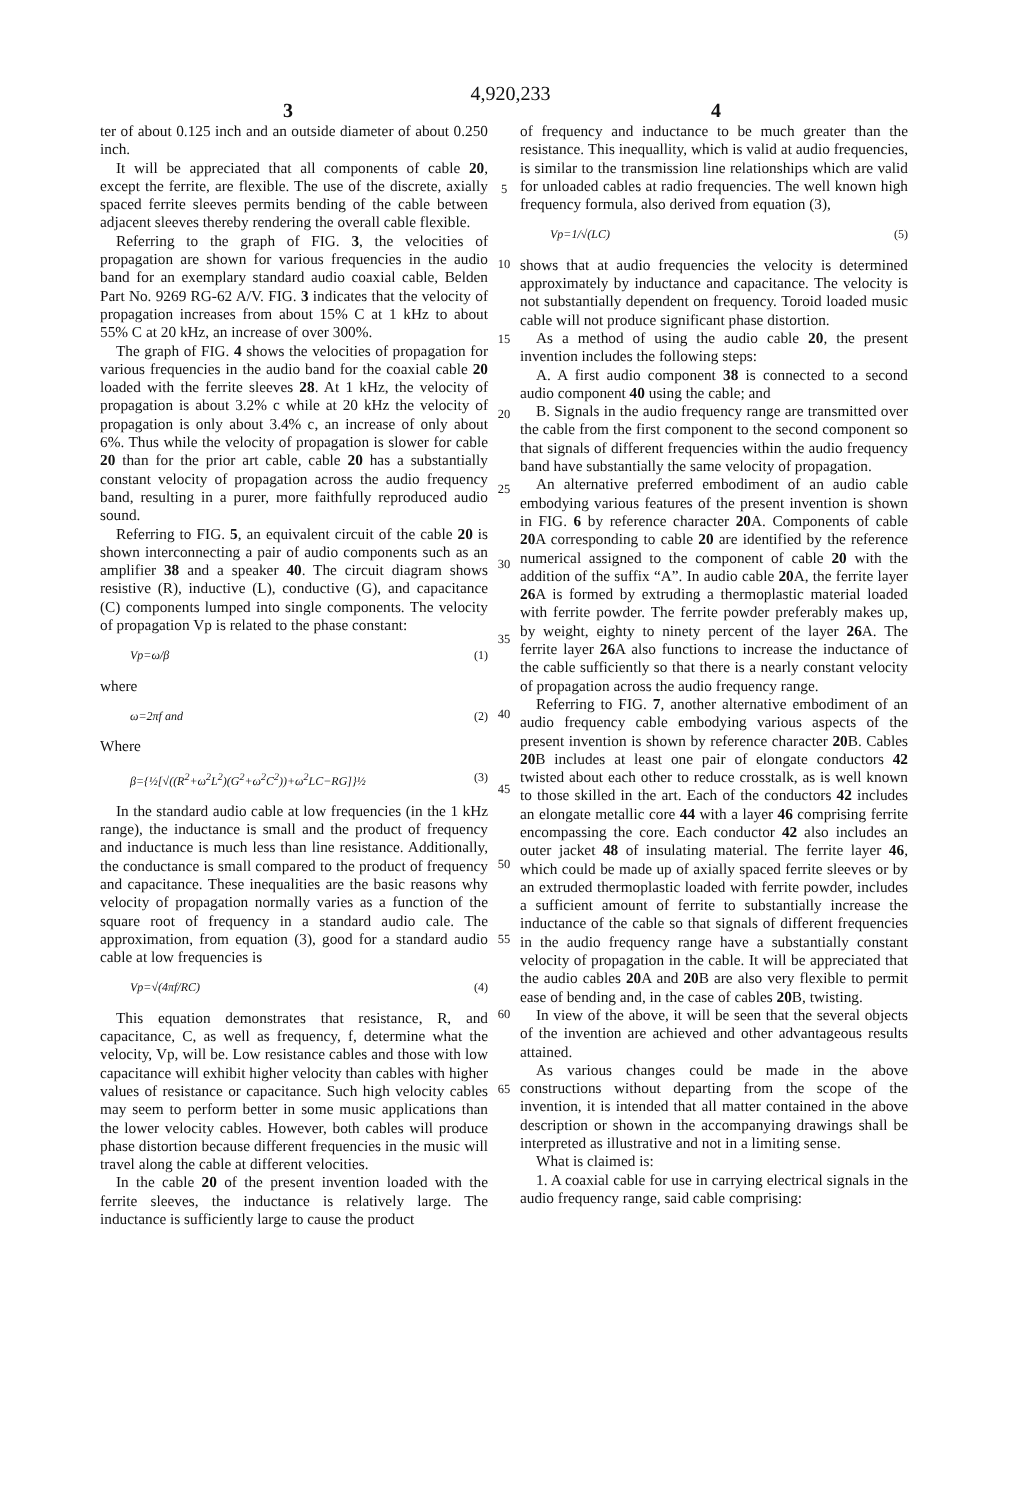4,920,233
3 4
ter of about 0.125 inch and an outside diameter of about 0.250 inch.
It will be appreciated that all components of cable 20, except the ferrite, are flexible. The use of the discrete, axially spaced ferrite sleeves permits bending of the cable between adjacent sleeves thereby rendering the overall cable flexible.
Referring to the graph of FIG. 3, the velocities of propagation are shown for various frequencies in the audio band for an exemplary standard audio coaxial cable, Belden Part No. 9269 RG-62 A/V. FIG. 3 indicates that the velocity of propagation increases from about 15% C at 1 kHz to about 55% C at 20 kHz, an increase of over 300%.
The graph of FIG. 4 shows the velocities of propagation for various frequencies in the audio band for the coaxial cable 20 loaded with the ferrite sleeves 28. At 1 kHz, the velocity of propagation is about 3.2% c while at 20 kHz the velocity of propagation is only about 3.4% c, an increase of only about 6%. Thus while the velocity of propagation is slower for cable 20 than for the prior art cable, cable 20 has a substantially constant velocity of propagation across the audio frequency band, resulting in a purer, more faithfully reproduced audio sound.
Referring to FIG. 5, an equivalent circuit of the cable 20 is shown interconnecting a pair of audio components such as an amplifier 38 and a speaker 40. The circuit diagram shows resistive (R), inductive (L), conductive (G), and capacitance (C) components lumped into single components. The velocity of propagation Vp is related to the phase constant:
Vp=ω/β (1)
where
ω=2πf and (2)
Where
β={½[√((R<sup>2</sup>+ω<sup>2</sup>L<sup>2</sup>)(G<sup>2</sup>+ω<sup>2</sup>C<sup>2</sup>))+ω<sup>2</sup>LC−RG]}½ (3)
In the standard audio cable at low frequencies (in the 1 kHz range), the inductance is small and the product of frequency and inductance is much less than line resistance. Additionally, the conductance is small compared to the product of frequency and capacitance. These inequalities are the basic reasons why velocity of propagation normally varies as a function of the square root of frequency in a standard audio cale. The approximation, from equation (3), good for a standard audio cable at low frequencies is
Vp=√(4πf/RC) (4)
This equation demonstrates that resistance, R, and capacitance, C, as well as frequency, f, determine what the velocity, Vp, will be. Low resistance cables and those with low capacitance will exhibit higher velocity than cables with higher values of resistance or capacitance. Such high velocity cables may seem to perform better in some music applications than the lower velocity cables. However, both cables will produce phase distortion because different frequencies in the music will travel along the cable at different velocities.
In the cable 20 of the present invention loaded with the ferrite sleeves, the inductance is relatively large. The inductance is sufficiently large to cause the product
5
10
15
20
25
30
35
40
45
50
55
60
65
of frequency and inductance to be much greater than the resistance. This inequallity, which is valid at audio frequencies, is similar to the transmission line relationships which are valid for unloaded cables at radio frequencies. The well known high frequency formula, also derived from equation (3),
Vp=1/√(LC) (5)
shows that at audio frequencies the velocity is determined approximately by inductance and capacitance. The velocity is not substantially dependent on frequency. Toroid loaded music cable will not produce significant phase distortion.
As a method of using the audio cable 20, the present invention includes the following steps:
A. A first audio component 38 is connected to a second audio component 40 using the cable; and
B. Signals in the audio frequency range are transmitted over the cable from the first component to the second component so that signals of different frequencies within the audio frequency band have substantially the same velocity of propagation.
An alternative preferred embodiment of an audio cable embodying various features of the present invention is shown in FIG. 6 by reference character 20 A. Components of cable 20 A corresponding to cable 20 are identified by the reference numerical assigned to the component of cable 20 with the addition of the suffix “A”. In audio cable 20 A, the ferrite layer 26 A is formed by extruding a thermoplastic material loaded with ferrite powder. The ferrite powder preferably makes up, by weight, eighty to ninety percent of the layer 26 A. The ferrite layer 26 A also functions to increase the inductance of the cable sufficiently so that there is a nearly constant velocity of propagation across the audio frequency range.
Referring to FIG. 7, another alternative embodiment of an audio frequency cable embodying various aspects of the present invention is shown by reference character 20 B. Cables 20 B includes at least one pair of elongate conductors 42 twisted about each other to reduce crosstalk, as is well known to those skilled in the art. Each of the conductors 42 includes an elongate metallic core 44 with a layer 46 comprising ferrite encompassing the core. Each conductor 42 also includes an outer jacket 48 of insulating material. The ferrite layer 46, which could be made up of axially spaced ferrite sleeves or by an extruded thermoplastic loaded with ferrite powder, includes a sufficient amount of ferrite to substantially increase the inductance of the cable so that signals of different frequencies in the audio frequency range have a substantially constant velocity of propagation in the cable. It will be appreciated that the audio cables 20 A and 20 B are also very flexible to permit ease of bending and, in the case of cables 20 B, twisting.
In view of the above, it will be seen that the several objects of the invention are achieved and other advantageous results attained.
As various changes could be made in the above constructions without departing from the scope of the invention, it is intended that all matter contained in the above description or shown in the accompanying drawings shall be interpreted as illustrative and not in a limiting sense.
What is claimed is:
1. A coaxial cable for use in carrying electrical signals in the audio frequency range, said cable comprising: